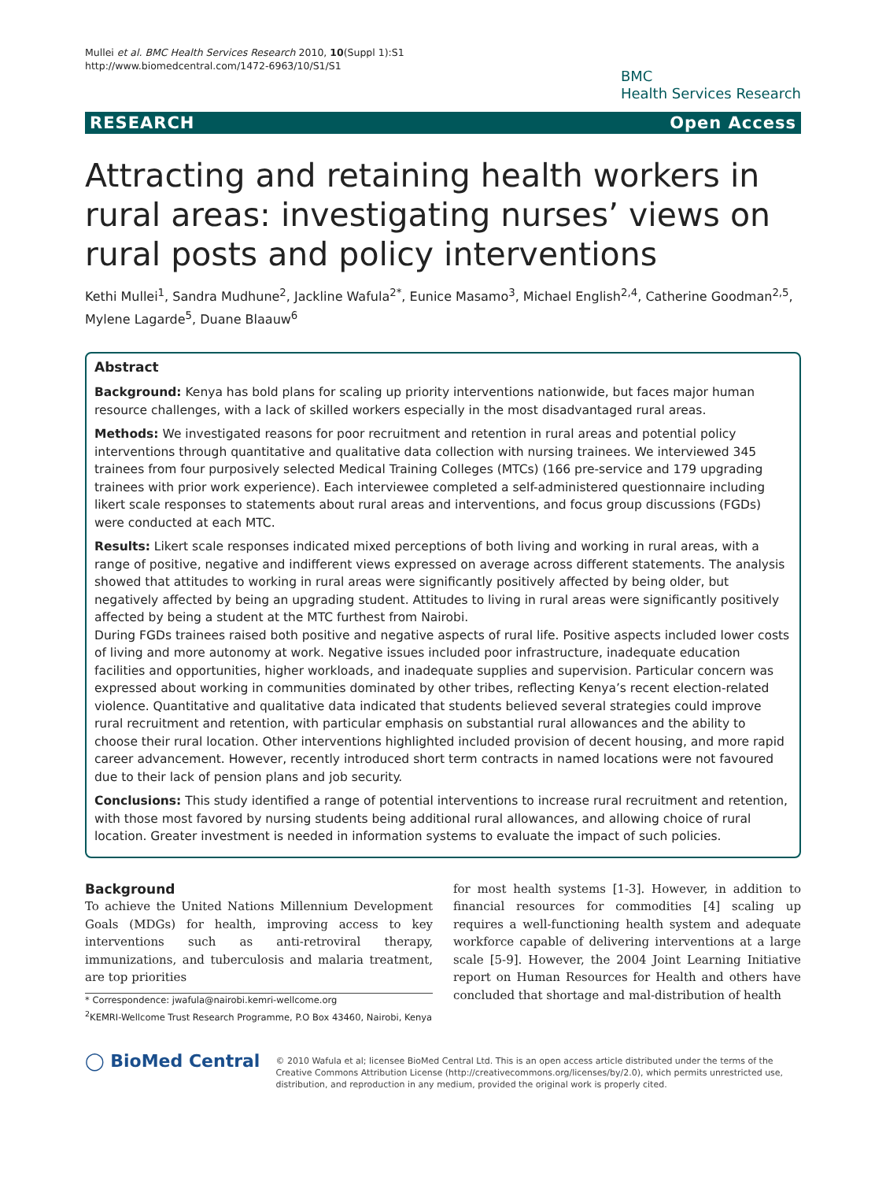Mullei et al. BMC Health Services Research 2010, 10(Suppl 1):S1
http://www.biomedcentral.com/1472-6963/10/S1/S1
BMC
Health Services Research
RESEARCH Open Access
Attracting and retaining health workers in rural areas: investigating nurses’ views on rural posts and policy interventions
Kethi Mullei<sup>1</sup>, Sandra Mudhune<sup>2</sup>, Jackline Wafula<sup>2*</sup>, Eunice Masamo<sup>3</sup>, Michael English<sup>2,4</sup>, Catherine Goodman<sup>2,5</sup>, Mylene Lagarde<sup>5</sup>, Duane Blaauw<sup>6</sup>
Abstract
Background: Kenya has bold plans for scaling up priority interventions nationwide, but faces major human resource challenges, with a lack of skilled workers especially in the most disadvantaged rural areas.
Methods: We investigated reasons for poor recruitment and retention in rural areas and potential policy interventions through quantitative and qualitative data collection with nursing trainees. We interviewed 345 trainees from four purposively selected Medical Training Colleges (MTCs) (166 pre-service and 179 upgrading trainees with prior work experience). Each interviewee completed a self-administered questionnaire including likert scale responses to statements about rural areas and interventions, and focus group discussions (FGDs) were conducted at each MTC.
Results: Likert scale responses indicated mixed perceptions of both living and working in rural areas, with a range of positive, negative and indifferent views expressed on average across different statements. The analysis showed that attitudes to working in rural areas were significantly positively affected by being older, but negatively affected by being an upgrading student. Attitudes to living in rural areas were significantly positively affected by being a student at the MTC furthest from Nairobi.
During FGDs trainees raised both positive and negative aspects of rural life. Positive aspects included lower costs of living and more autonomy at work. Negative issues included poor infrastructure, inadequate education facilities and opportunities, higher workloads, and inadequate supplies and supervision. Particular concern was expressed about working in communities dominated by other tribes, reflecting Kenya’s recent election-related violence. Quantitative and qualitative data indicated that students believed several strategies could improve rural recruitment and retention, with particular emphasis on substantial rural allowances and the ability to choose their rural location. Other interventions highlighted included provision of decent housing, and more rapid career advancement. However, recently introduced short term contracts in named locations were not favoured due to their lack of pension plans and job security.
Conclusions: This study identified a range of potential interventions to increase rural recruitment and retention, with those most favored by nursing students being additional rural allowances, and allowing choice of rural location. Greater investment is needed in information systems to evaluate the impact of such policies.
Background
To achieve the United Nations Millennium Development Goals (MDGs) for health, improving access to key interventions such as anti-retroviral therapy, immunizations, and tuberculosis and malaria treatment, are top priorities
* Correspondence: jwafula@nairobi.kemri-wellcome.org
<sup>2</sup> KEMRI-Wellcome Trust Research Programme, P.O Box 43460, Nairobi, Kenya
for most health systems [1-3]. However, in addition to financial resources for commodities [4] scaling up requires a well-functioning health system and adequate workforce capable of delivering interventions at a large scale [5-9]. However, the 2004 Joint Learning Initiative report on Human Resources for Health and others have concluded that shortage and mal-distribution of health
◯ BioMed Central
© 2010 Wafula et al; licensee BioMed Central Ltd. This is an open access article distributed under the terms of the Creative Commons Attribution License (http://creativecommons.org/licenses/by/2.0), which permits unrestricted use, distribution, and reproduction in any medium, provided the original work is properly cited.